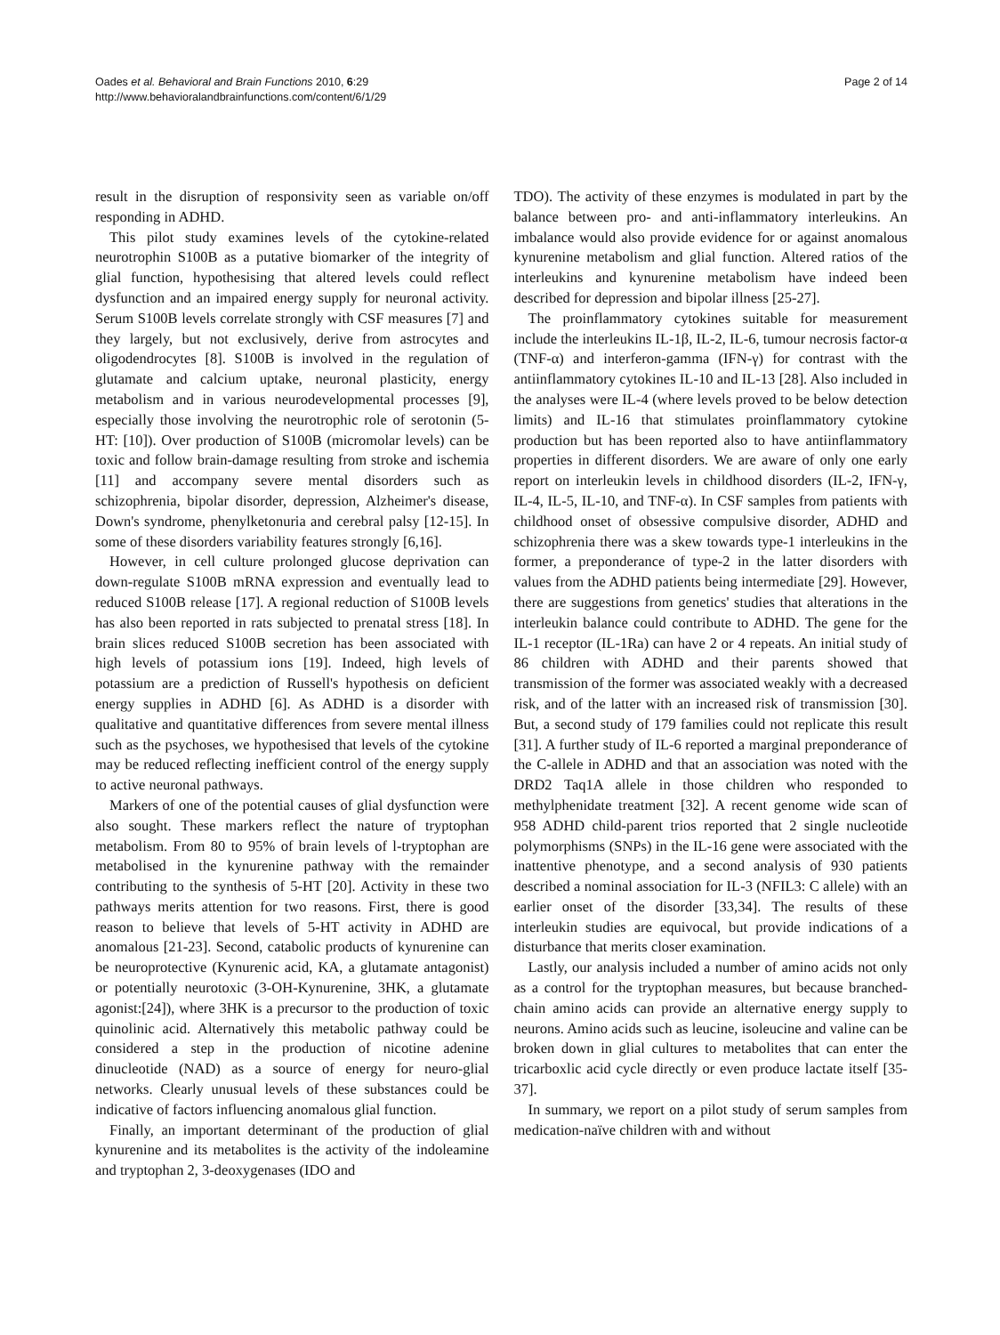Oades et al. Behavioral and Brain Functions 2010, 6:29
http://www.behavioralandbrainfunctions.com/content/6/1/29
Page 2 of 14
result in the disruption of responsivity seen as variable on/off responding in ADHD.
This pilot study examines levels of the cytokine-related neurotrophin S100B as a putative biomarker of the integrity of glial function, hypothesising that altered levels could reflect dysfunction and an impaired energy supply for neuronal activity. Serum S100B levels correlate strongly with CSF measures [7] and they largely, but not exclusively, derive from astrocytes and oligodendrocytes [8]. S100B is involved in the regulation of glutamate and calcium uptake, neuronal plasticity, energy metabolism and in various neurodevelopmental processes [9], especially those involving the neurotrophic role of serotonin (5-HT: [10]). Over production of S100B (micromolar levels) can be toxic and follow brain-damage resulting from stroke and ischemia [11] and accompany severe mental disorders such as schizophrenia, bipolar disorder, depression, Alzheimer's disease, Down's syndrome, phenylketonuria and cerebral palsy [12-15]. In some of these disorders variability features strongly [6,16].
However, in cell culture prolonged glucose deprivation can down-regulate S100B mRNA expression and eventually lead to reduced S100B release [17]. A regional reduction of S100B levels has also been reported in rats subjected to prenatal stress [18]. In brain slices reduced S100B secretion has been associated with high levels of potassium ions [19]. Indeed, high levels of potassium are a prediction of Russell's hypothesis on deficient energy supplies in ADHD [6]. As ADHD is a disorder with qualitative and quantitative differences from severe mental illness such as the psychoses, we hypothesised that levels of the cytokine may be reduced reflecting inefficient control of the energy supply to active neuronal pathways.
Markers of one of the potential causes of glial dysfunction were also sought. These markers reflect the nature of tryptophan metabolism. From 80 to 95% of brain levels of l-tryptophan are metabolised in the kynurenine pathway with the remainder contributing to the synthesis of 5-HT [20]. Activity in these two pathways merits attention for two reasons. First, there is good reason to believe that levels of 5-HT activity in ADHD are anomalous [21-23]. Second, catabolic products of kynurenine can be neuroprotective (Kynurenic acid, KA, a glutamate antagonist) or potentially neurotoxic (3-OH-Kynurenine, 3HK, a glutamate agonist:[24]), where 3HK is a precursor to the production of toxic quinolinic acid. Alternatively this metabolic pathway could be considered a step in the production of nicotine adenine dinucleotide (NAD) as a source of energy for neuro-glial networks. Clearly unusual levels of these substances could be indicative of factors influencing anomalous glial function.
Finally, an important determinant of the production of glial kynurenine and its metabolites is the activity of the indoleamine and tryptophan 2, 3-deoxygenases (IDO and
TDO). The activity of these enzymes is modulated in part by the balance between pro- and anti-inflammatory interleukins. An imbalance would also provide evidence for or against anomalous kynurenine metabolism and glial function. Altered ratios of the interleukins and kynurenine metabolism have indeed been described for depression and bipolar illness [25-27].
The proinflammatory cytokines suitable for measurement include the interleukins IL-1β, IL-2, IL-6, tumour necrosis factor-α (TNF-α) and interferon-gamma (IFN-γ) for contrast with the antiinflammatory cytokines IL-10 and IL-13 [28]. Also included in the analyses were IL-4 (where levels proved to be below detection limits) and IL-16 that stimulates proinflammatory cytokine production but has been reported also to have antiinflammatory properties in different disorders. We are aware of only one early report on interleukin levels in childhood disorders (IL-2, IFN-γ, IL-4, IL-5, IL-10, and TNF-α). In CSF samples from patients with childhood onset of obsessive compulsive disorder, ADHD and schizophrenia there was a skew towards type-1 interleukins in the former, a preponderance of type-2 in the latter disorders with values from the ADHD patients being intermediate [29]. However, there are suggestions from genetics' studies that alterations in the interleukin balance could contribute to ADHD. The gene for the IL-1 receptor (IL-1Ra) can have 2 or 4 repeats. An initial study of 86 children with ADHD and their parents showed that transmission of the former was associated weakly with a decreased risk, and of the latter with an increased risk of transmission [30]. But, a second study of 179 families could not replicate this result [31]. A further study of IL-6 reported a marginal preponderance of the C-allele in ADHD and that an association was noted with the DRD2 Taq1A allele in those children who responded to methylphenidate treatment [32]. A recent genome wide scan of 958 ADHD child-parent trios reported that 2 single nucleotide polymorphisms (SNPs) in the IL-16 gene were associated with the inattentive phenotype, and a second analysis of 930 patients described a nominal association for IL-3 (NFIL3: C allele) with an earlier onset of the disorder [33,34]. The results of these interleukin studies are equivocal, but provide indications of a disturbance that merits closer examination.
Lastly, our analysis included a number of amino acids not only as a control for the tryptophan measures, but because branched-chain amino acids can provide an alternative energy supply to neurons. Amino acids such as leucine, isoleucine and valine can be broken down in glial cultures to metabolites that can enter the tricarboxlic acid cycle directly or even produce lactate itself [35-37].
In summary, we report on a pilot study of serum samples from medication-naïve children with and without